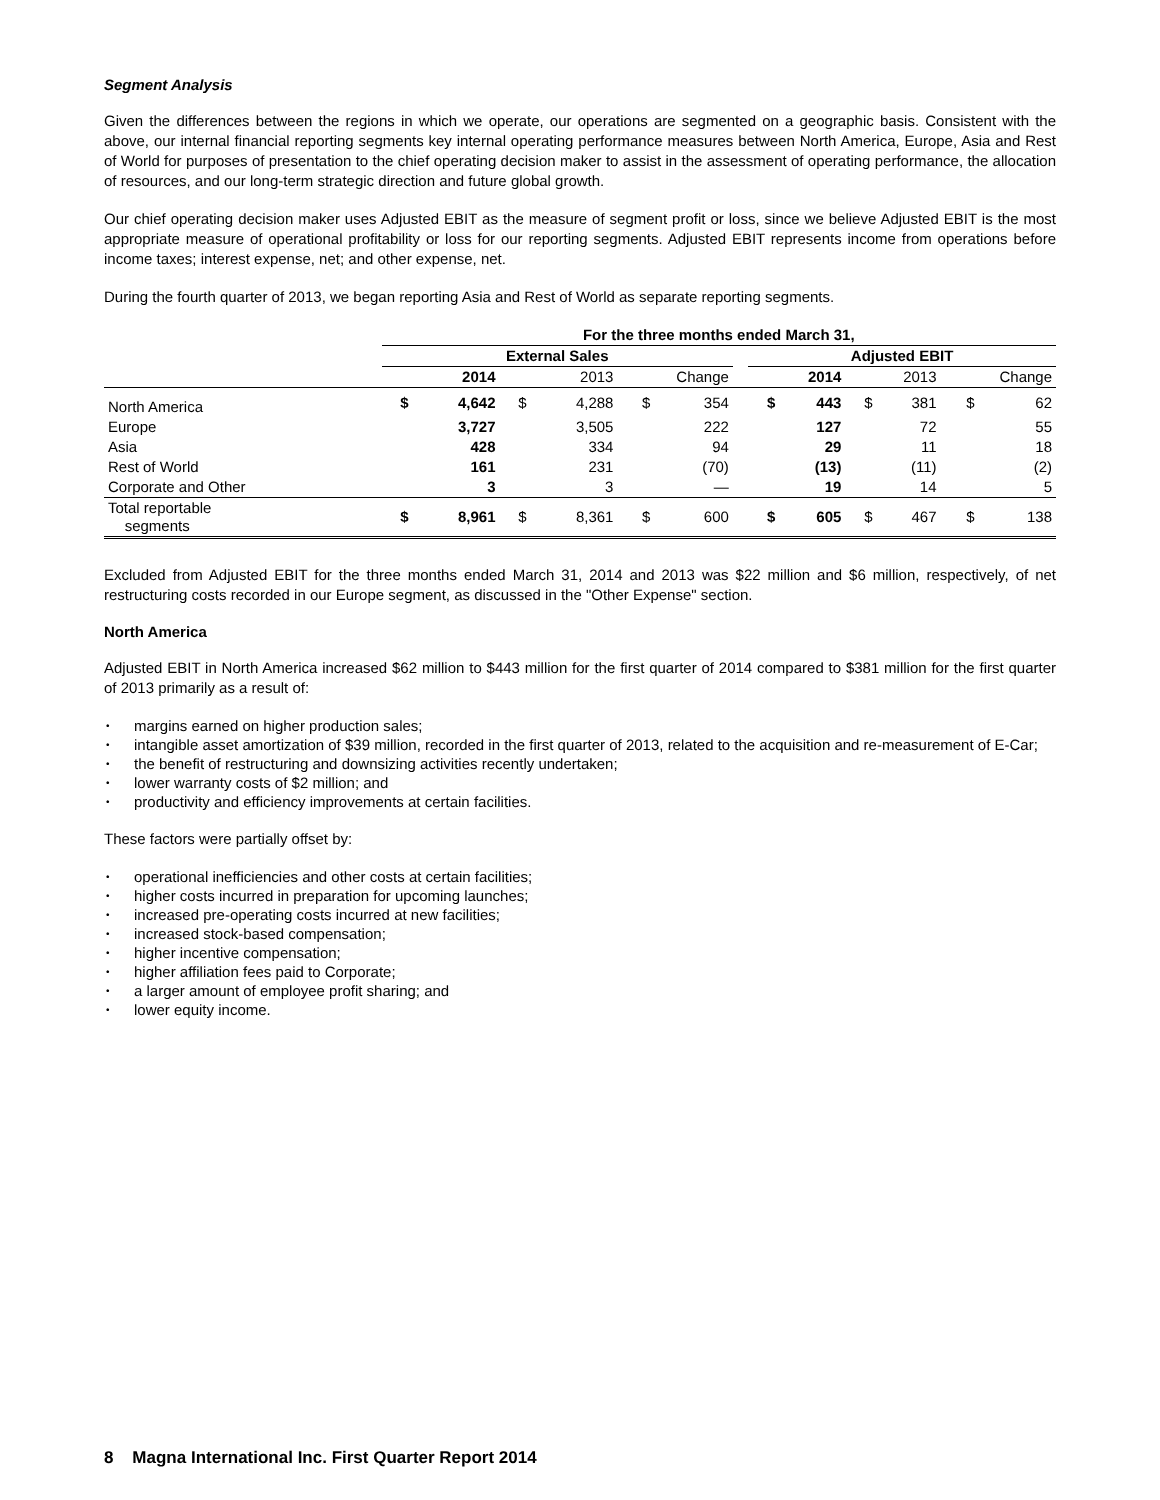Segment Analysis
Given the differences between the regions in which we operate, our operations are segmented on a geographic basis. Consistent with the above, our internal financial reporting segments key internal operating performance measures between North America, Europe, Asia and Rest of World for purposes of presentation to the chief operating decision maker to assist in the assessment of operating performance, the allocation of resources, and our long-term strategic direction and future global growth.
Our chief operating decision maker uses Adjusted EBIT as the measure of segment profit or loss, since we believe Adjusted EBIT is the most appropriate measure of operational profitability or loss for our reporting segments. Adjusted EBIT represents income from operations before income taxes; interest expense, net; and other expense, net.
During the fourth quarter of 2013, we began reporting Asia and Rest of World as separate reporting segments.
| | For the three months ended March 31, | | | | | | | | | | | | |
| --- | --- | --- | --- | --- | --- | --- | --- | --- | --- | --- | --- | --- | --- |
| | External Sales | | | | | | | Adjusted EBIT | | | | | |
| | 2014 | | 2013 | | Change | | | 2014 | | 2013 | | Change | |
| North America | $ | 4,642 | $ | 4,288 | $ | 354 | | $ | 443 | $ | 381 | $ | 62 |
| Europe | | 3,727 | | 3,505 | | 222 | | | 127 | | 72 | | 55 |
| Asia | | 428 | | 334 | | 94 | | | 29 | | 11 | | 18 |
| Rest of World | | 161 | | 231 | | (70) | | | (13) | | (11) | | (2) |
| Corporate and Other | | 3 | | 3 | | — | | | 19 | | 14 | | 5 |
| Total reportable segments | $ | 8,961 | $ | 8,361 | $ | 600 | | $ | 605 | $ | 467 | $ | 138 |
Excluded from Adjusted EBIT for the three months ended March 31, 2014 and 2013 was $22 million and $6 million, respectively, of net restructuring costs recorded in our Europe segment, as discussed in the "Other Expense" section.
North America
Adjusted EBIT in North America increased $62 million to $443 million for the first quarter of 2014 compared to $381 million for the first quarter of 2013 primarily as a result of:
• margins earned on higher production sales;
• intangible asset amortization of $39 million, recorded in the first quarter of 2013, related to the acquisition and re-measurement of E-Car;
• the benefit of restructuring and downsizing activities recently undertaken;
• lower warranty costs of $2 million; and
• productivity and efficiency improvements at certain facilities.
These factors were partially offset by:
• operational inefficiencies and other costs at certain facilities;
• higher costs incurred in preparation for upcoming launches;
• increased pre-operating costs incurred at new facilities;
• increased stock-based compensation;
• higher incentive compensation;
• higher affiliation fees paid to Corporate;
• a larger amount of employee profit sharing; and
• lower equity income.
8 Magna International Inc. First Quarter Report 2014